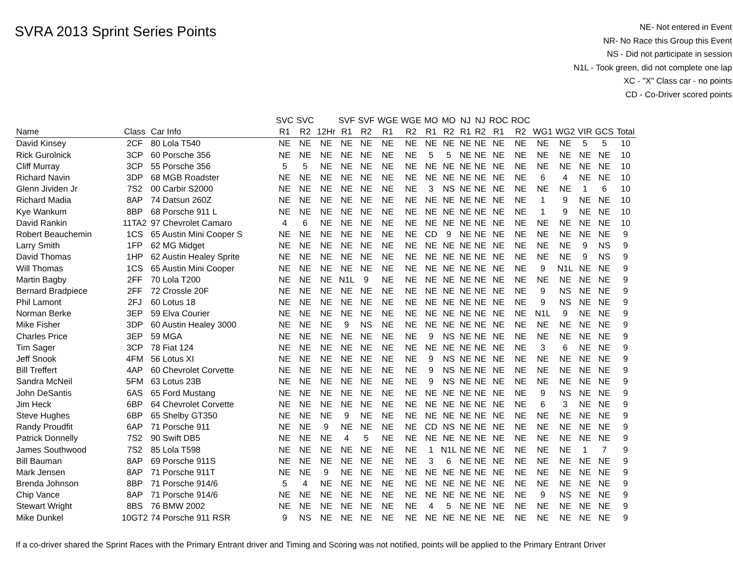SVRA 2013 Sprint Series Points
NE- Not entered in Event
NR- No Race this Group this Event
NS - Did not participate in session
N1L - Took green, did not complete one lap
XC - "X" Class car - no points
CD - Co-Driver scored points
| | | | SVC | SVC | | SVF | SVF | WGE | WGE | MO | MO | NJ | NJ | ROC | ROC | | | | | |
| --- | --- | --- | --- | --- | --- | --- | --- | --- | --- | --- | --- | --- | --- | --- | --- | --- | --- | --- | --- | --- |
| Name | Class | Car Info | R1 | R2 | 12Hr | R1 | R2 | R1 | R2 | R1 | R2 | R1 | R2 | R1 | R2 | WG1 | WG2 | VIR | GCS | Total |
| David Kinsey | 2CF | 80 Lola T540 | NE | NE | NE | NE | NE | NE | NE | NE | NE | NE | NE | NE | NE | NE | NE | 5 | 5 | 10 |
| Rick Gurolnick | 3CP | 60 Porsche 356 | NE | NE | NE | NE | NE | NE | NE | 5 | 5 | NE | NE | NE | NE | NE | NE | NE | NE | 10 |
| Cliff Murray | 3CP | 55 Porsche 356 | 5 | 5 | NE | NE | NE | NE | NE | NE | NE | NE | NE | NE | NE | NE | NE | NE | NE | 10 |
| Richard Navin | 3DP | 68 MGB Roadster | NE | NE | NE | NE | NE | NE | NE | NE | NE | NE | NE | NE | NE | 6 | 4 | NE | NE | 10 |
| Glenn Jividen Jr | 7S2 | 00 Carbir S2000 | NE | NE | NE | NE | NE | NE | NE | 3 | NS | NE | NE | NE | NE | NE | NE | 1 | 6 | 10 |
| Richard Madia | 8AP | 74 Datsun 260Z | NE | NE | NE | NE | NE | NE | NE | NE | NE | NE | NE | NE | NE | 1 | 9 | NE | NE | 10 |
| Kye Wankum | 8BP | 68 Porsche 911 L | NE | NE | NE | NE | NE | NE | NE | NE | NE | NE | NE | NE | NE | 1 | 9 | NE | NE | 10 |
| David Rankin | 11TA2 | 97 Chevrolet Camaro | 4 | 6 | NE | NE | NE | NE | NE | NE | NE | NE | NE | NE | NE | NE | NE | NE | NE | 10 |
| Robert Beauchemin | 1CS | 65 Austin Mini Cooper S | NE | NE | NE | NE | NE | NE | NE | CD | 9 | NE | NE | NE | NE | NE | NE | NE | NE | 9 |
| Larry Smith | 1FP | 62 MG Midget | NE | NE | NE | NE | NE | NE | NE | NE | NE | NE | NE | NE | NE | NE | NE | 9 | NS | 9 |
| David Thomas | 1HP | 62 Austin Healey Sprite | NE | NE | NE | NE | NE | NE | NE | NE | NE | NE | NE | NE | NE | NE | NE | 9 | NS | 9 |
| Will Thomas | 1CS | 65 Austin Mini Cooper | NE | NE | NE | NE | NE | NE | NE | NE | NE | NE | NE | NE | NE | 9 | N1L | NE | NE | 9 |
| Martin Bagby | 2FF | 70 Lola T200 | NE | NE | NE | N1L | 9 | NE | NE | NE | NE | NE | NE | NE | NE | NE | NE | NE | NE | 9 |
| Bernard Bradpiece | 2FF | 72 Crossle 20F | NE | NE | NE | NE | NE | NE | NE | NE | NE | NE | NE | NE | NE | 9 | NS | NE | NE | 9 |
| Phil Lamont | 2FJ | 60 Lotus 18 | NE | NE | NE | NE | NE | NE | NE | NE | NE | NE | NE | NE | NE | 9 | NS | NE | NE | 9 |
| Norman Berke | 3EP | 59 Elva Courier | NE | NE | NE | NE | NE | NE | NE | NE | NE | NE | NE | NE | NE | N1L | 9 | NE | NE | 9 |
| Mike Fisher | 3DP | 60 Austin Healey 3000 | NE | NE | NE | 9 | NS | NE | NE | NE | NE | NE | NE | NE | NE | NE | NE | NE | NE | 9 |
| Charles Price | 3EP | 59 MGA | NE | NE | NE | NE | NE | NE | NE | 9 | NS | NE | NE | NE | NE | NE | NE | NE | NE | 9 |
| Tim Sager | 3CP | 78 Fiat 124 | NE | NE | NE | NE | NE | NE | NE | NE | NE | NE | NE | NE | NE | 3 | 6 | NE | NE | 9 |
| Jeff Snook | 4FM | 56 Lotus XI | NE | NE | NE | NE | NE | NE | NE | 9 | NS | NE | NE | NE | NE | NE | NE | NE | NE | 9 |
| Bill Treffert | 4AP | 60 Chevrolet Corvette | NE | NE | NE | NE | NE | NE | NE | 9 | NS | NE | NE | NE | NE | NE | NE | NE | NE | 9 |
| Sandra McNeil | 5FM | 63 Lotus 23B | NE | NE | NE | NE | NE | NE | NE | 9 | NS | NE | NE | NE | NE | NE | NE | NE | NE | 9 |
| John DeSantis | 6AS | 65 Ford Mustang | NE | NE | NE | NE | NE | NE | NE | NE | NE | NE | NE | NE | NE | 9 | NS | NE | NE | 9 |
| Jim Heck | 6BP | 64 Chevrolet Corvette | NE | NE | NE | NE | NE | NE | NE | NE | NE | NE | NE | NE | NE | 6 | 3 | NE | NE | 9 |
| Steve Hughes | 6BP | 65 Shelby GT350 | NE | NE | NE | 9 | NE | NE | NE | NE | NE | NE | NE | NE | NE | NE | NE | NE | NE | 9 |
| Randy Proudfit | 6AP | 71 Porsche 911 | NE | NE | 9 | NE | NE | NE | NE | CD | NS | NE | NE | NE | NE | NE | NE | NE | NE | 9 |
| Patrick Donnelly | 7S2 | 90 Swift DB5 | NE | NE | NE | 4 | 5 | NE | NE | NE | NE | NE | NE | NE | NE | NE | NE | NE | NE | 9 |
| James Southwood | 7S2 | 85 Lola T598 | NE | NE | NE | NE | NE | NE | NE | 1 | N1L | NE | NE | NE | NE | NE | NE | 1 | 7 | 9 |
| Bill Bauman | 8AP | 69 Porsche 911S | NE | NE | NE | NE | NE | NE | NE | 3 | 6 | NE | NE | NE | NE | NE | NE | NE | NE | 9 |
| Mark Jensen | 8AP | 71 Porsche 911T | NE | NE | 9 | NE | NE | NE | NE | NE | NE | NE | NE | NE | NE | NE | NE | NE | NE | 9 |
| Brenda Johnson | 8BP | 71 Porsche 914/6 | 5 | 4 | NE | NE | NE | NE | NE | NE | NE | NE | NE | NE | NE | NE | NE | NE | NE | 9 |
| Chip Vance | 8AP | 71 Porsche 914/6 | NE | NE | NE | NE | NE | NE | NE | NE | NE | NE | NE | NE | NE | 9 | NS | NE | NE | 9 |
| Stewart Wright | 8BS | 76 BMW 2002 | NE | NE | NE | NE | NE | NE | NE | 4 | 5 | NE | NE | NE | NE | NE | NE | NE | NE | 9 |
| Mike Dunkel | 10GT2 | 74 Porsche 911 RSR | 9 | NS | NE | NE | NE | NE | NE | NE | NE | NE | NE | NE | NE | NE | NE | NE | NE | 9 |
If a co-driver shared the Sprint Races with the Primary Entrant driver and Timing and Scoring was not notified, points will be applied to the Primary Entrant Driver